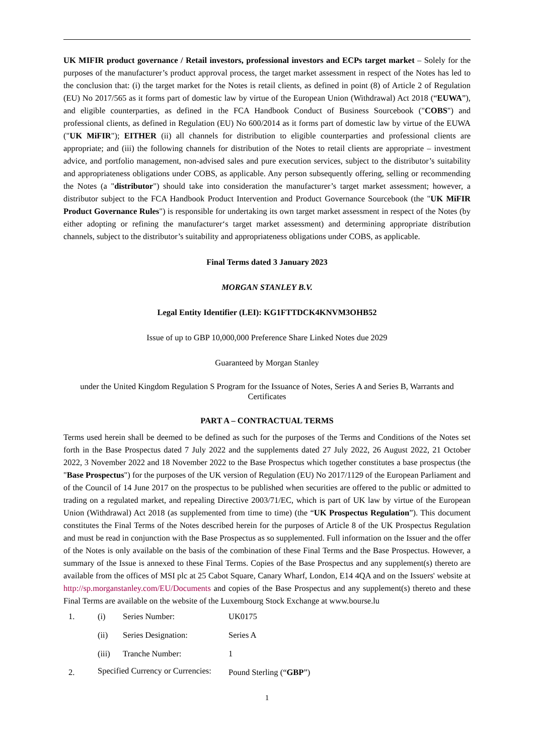UK MIFIR product governance / Retail investors, professional investors and ECPs target market – Solely for the purposes of the manufacturer’s product approval process, the target market assessment in respect of the Notes has led to the conclusion that: (i) the target market for the Notes is retail clients, as defined in point (8) of Article 2 of Regulation (EU) No 2017/565 as it forms part of domestic law by virtue of the European Union (Withdrawal) Act 2018 (“EUWA”), and eligible counterparties, as defined in the FCA Handbook Conduct of Business Sourcebook ("COBS") and professional clients, as defined in Regulation (EU) No 600/2014 as it forms part of domestic law by virtue of the EUWA ("UK MiFIR"); EITHER (ii) all channels for distribution to eligible counterparties and professional clients are appropriate; and (iii) the following channels for distribution of the Notes to retail clients are appropriate – investment advice, and portfolio management, non-advised sales and pure execution services, subject to the distributor’s suitability and appropriateness obligations under COBS, as applicable. Any person subsequently offering, selling or recommending the Notes (a "distributor") should take into consideration the manufacturer’s target market assessment; however, a distributor subject to the FCA Handbook Product Intervention and Product Governance Sourcebook (the "UK MiFIR Product Governance Rules") is responsible for undertaking its own target market assessment in respect of the Notes (by either adopting or refining the manufacturer‘s target market assessment) and determining appropriate distribution channels, subject to the distributor’s suitability and appropriateness obligations under COBS, as applicable.
Final Terms dated 3 January 2023
MORGAN STANLEY B.V.
Legal Entity Identifier (LEI): KG1FTTDCK4KNVM3OHB52
Issue of up to GBP 10,000,000 Preference Share Linked Notes due 2029
Guaranteed by Morgan Stanley
under the United Kingdom Regulation S Program for the Issuance of Notes, Series A and Series B, Warrants and Certificates
PART A – CONTRACTUAL TERMS
Terms used herein shall be deemed to be defined as such for the purposes of the Terms and Conditions of the Notes set forth in the Base Prospectus dated 7 July 2022 and the supplements dated 27 July 2022, 26 August 2022, 21 October 2022, 3 November 2022 and 18 November 2022 to the Base Prospectus which together constitutes a base prospectus (the "Base Prospectus") for the purposes of the UK version of Regulation (EU) No 2017/1129 of the European Parliament and of the Council of 14 June 2017 on the prospectus to be published when securities are offered to the public or admitted to trading on a regulated market, and repealing Directive 2003/71/EC, which is part of UK law by virtue of the European Union (Withdrawal) Act 2018 (as supplemented from time to time) (the “UK Prospectus Regulation”). This document constitutes the Final Terms of the Notes described herein for the purposes of Article 8 of the UK Prospectus Regulation and must be read in conjunction with the Base Prospectus as so supplemented. Full information on the Issuer and the offer of the Notes is only available on the basis of the combination of these Final Terms and the Base Prospectus. However, a summary of the Issue is annexed to these Final Terms. Copies of the Base Prospectus and any supplement(s) thereto are available from the offices of MSI plc at 25 Cabot Square, Canary Wharf, London, E14 4QA and on the Issuers' website at http://sp.morganstanley.com/EU/Documents and copies of the Base Prospectus and any supplement(s) thereto and these Final Terms are available on the website of the Luxembourg Stock Exchange at www.bourse.lu
| 1. | (i) | Series Number: | UK0175 |
| | (ii) | Series Designation: | Series A |
| | (iii) | Tranche Number: | 1 |
| 2. | Specified Currency or Currencies: | | Pound Sterling (“ GBP ”) |
1